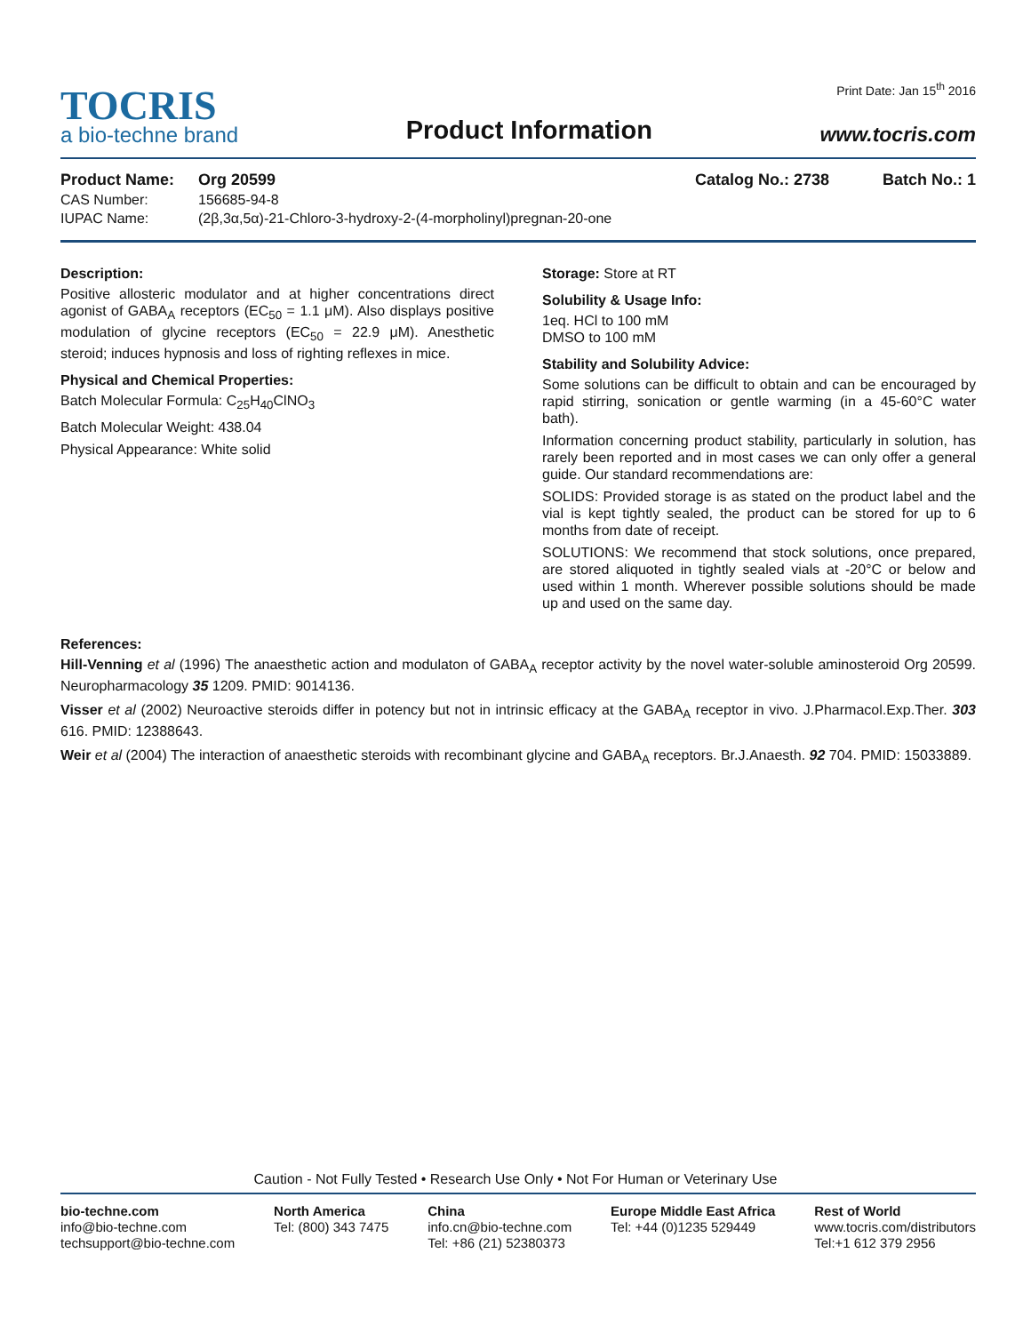TOCRIS
a bio-techne brand
Product Information
Print Date: Jan 15<sup>th</sup> 2016
www.tocris.com
Product Name: Org 20599 Catalog No.: 2738 Batch No.: 1
CAS Number: 156685-94-8
IUPAC Name: (2β,3α,5α)-21-Chloro-3-hydroxy-2-(4-morpholinyl)pregnan-20-one
Description:
Positive allosteric modulator and at higher concentrations direct agonist of GABA<sub>A</sub> receptors (EC<sub>50</sub> = 1.1 μM). Also displays positive modulation of glycine receptors (EC<sub>50</sub> = 22.9 μM). Anesthetic steroid; induces hypnosis and loss of righting reflexes in mice.
Physical and Chemical Properties:
Batch Molecular Formula: C<sub>25</sub>H<sub>40</sub>ClNO<sub>3</sub>
Batch Molecular Weight: 438.04
Physical Appearance: White solid
Storage: Store at RT
Solubility & Usage Info:
1eq. HCl to 100 mM
DMSO to 100 mM
Stability and Solubility Advice:
Some solutions can be difficult to obtain and can be encouraged by rapid stirring, sonication or gentle warming (in a 45-60°C water bath).
Information concerning product stability, particularly in solution, has rarely been reported and in most cases we can only offer a general guide. Our standard recommendations are:
SOLIDS: Provided storage is as stated on the product label and the vial is kept tightly sealed, the product can be stored for up to 6 months from date of receipt.
SOLUTIONS: We recommend that stock solutions, once prepared, are stored aliquoted in tightly sealed vials at -20°C or below and used within 1 month. Wherever possible solutions should be made up and used on the same day.
References:
Hill-Venning et al (1996) The anaesthetic action and modulaton of GABA<sub>A</sub> receptor activity by the novel water-soluble aminosteroid Org 20599. Neuropharmacology 35 1209. PMID: 9014136.
Visser et al (2002) Neuroactive steroids differ in potency but not in intrinsic efficacy at the GABA<sub>A</sub> receptor in vivo. J.Pharmacol.Exp.Ther. 303 616. PMID: 12388643.
Weir et al (2004) The interaction of anaesthetic steroids with recombinant glycine and GABA<sub>A</sub> receptors. Br.J.Anaesth. 92 704. PMID: 15033889.
Caution - Not Fully Tested • Research Use Only • Not For Human or Veterinary Use
bio-techne.com
info@bio-techne.com
techsupport@bio-techne.com
North America
Tel: (800) 343 7475
China
info.cn@bio-techne.com
Tel: +86 (21) 52380373
Europe Middle East Africa
Tel: +44 (0)1235 529449
Rest of World
www.tocris.com/distributors
Tel:+1 612 379 2956